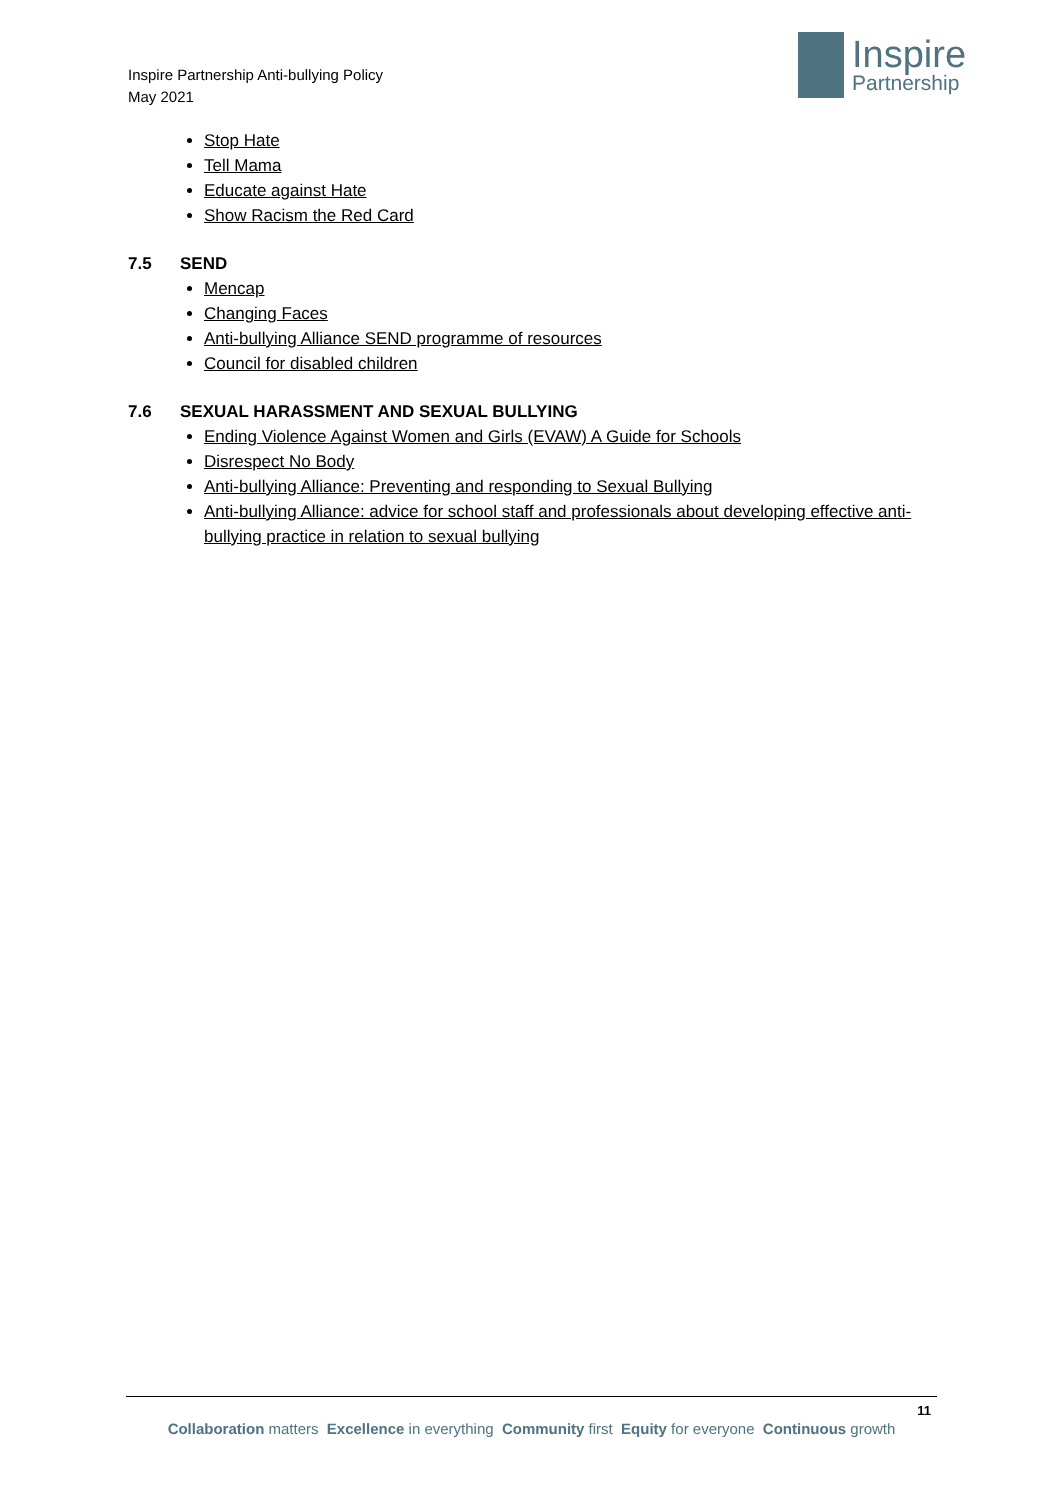Inspire Partnership Anti-bullying Policy
May 2021
Inspire
Partnership
Stop Hate
Tell Mama
Educate against Hate
Show Racism the Red Card
7.5 SEND
Mencap
Changing Faces
Anti-bullying Alliance SEND programme of resources
Council for disabled children
7.6 SEXUAL HARASSMENT AND SEXUAL BULLYING
Ending Violence Against Women and Girls (EVAW) A Guide for Schools
Disrespect No Body
Anti-bullying Alliance: Preventing and responding to Sexual Bullying
Anti-bullying Alliance: advice for school staff and professionals about developing effective anti-bullying practice in relation to sexual bullying
11
Collaboration matters Excellence in everything Community first Equity for everyone Continuous growth